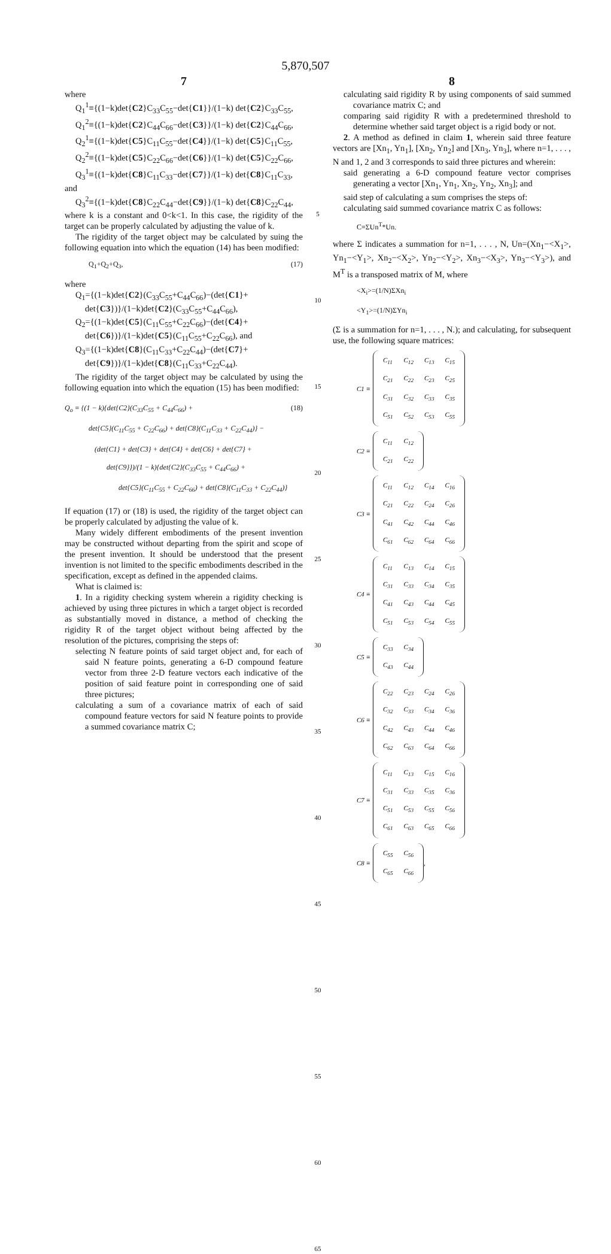5,870,507
7
where
Q<sub>1</sub><sup>1</sup>≡{(1−k)det{C2}C<sub>33</sub>C<sub>55</sub>−det{C1}}/(1−k) det{C2}C<sub>33</sub>C<sub>55</sub>,
Q<sub>1</sub><sup>2</sup>≡{(1−k)det{C2}C<sub>44</sub>C<sub>66</sub>−det{C3}}/(1−k) det{C2}C<sub>44</sub>C<sub>66</sub>,
Q<sub>2</sub><sup>1</sup>≡{(1−k)det{C5}C<sub>11</sub>C<sub>55</sub>−det{C4}}/(1−k) det{C5}C<sub>11</sub>C<sub>55</sub>,
Q<sub>2</sub><sup>2</sup>≡{(1−k)det{C5}C<sub>22</sub>C<sub>66</sub>−det{C6}}/(1−k) det{C5}C<sub>22</sub>C<sub>66</sub>,
Q<sub>3</sub><sup>1</sup>≡{(1−k)det{C8}C<sub>11</sub>C<sub>33</sub>−det{C7}}/(1−k) det{C8}C<sub>11</sub>C<sub>33</sub>,
and
Q<sub>3</sub><sup>2</sup>≡{(1−k)det{C8}C<sub>22</sub>C<sub>44</sub>−det{C9}}/(1−k) det{C8}C<sub>22</sub>C<sub>44</sub>,
where k is a constant and 0<k<1. In this case, the rigidity of the target can be properly calculated by adjusting the value of k.
The rigidity of the target object may be calculated by suing the following equation into which the equation (14) has been modified:
Q<sub>1</sub>+Q<sub>2</sub>+Q<sub>3</sub>, (17)
where
Q<sub>1</sub>={(1−k)det{C2}(C<sub>33</sub>C<sub>55</sub>+C<sub>44</sub>C<sub>66</sub>)−(det{C1}+ det{C3})}/(1−k)det{C2}(C<sub>33</sub>C<sub>55</sub>+C<sub>44</sub>C<sub>66</sub>),
Q<sub>2</sub>={(1−k)det{C5}(C<sub>11</sub>C<sub>55</sub>+C<sub>22</sub>C<sub>66</sub>)−(det{C4}+ det{C6})}/(1−k)det{C5}(C<sub>11</sub>C<sub>55</sub>+C<sub>22</sub>C<sub>66</sub>), and
Q<sub>3</sub>={(1−k)det{C8}(C<sub>11</sub>C<sub>33</sub>+C<sub>22</sub>C<sub>44</sub>)−(det{C7}+ det{C9})}/(1−k)det{C8}(C<sub>11</sub>C<sub>33</sub>+C<sub>22</sub>C<sub>44</sub>).
The rigidity of the target object may be calculated by using the following equation into which the equation (15) has been modified:
Q<sub>o</sub> ≡ {(1 − k){det{C2}(C<sub>33</sub>C<sub>55</sub> + C<sub>44</sub>C<sub>66</sub>) + (18)
det{C5}(C<sub>11</sub>C<sub>55</sub> + C<sub>22</sub>C<sub>66</sub>) + det{C8}(C<sub>11</sub>C<sub>33</sub> + C<sub>22</sub>C<sub>44</sub>)} −
(det{C1} + det{C3} + det{C4} + det{C6} + det{C7} +
det{C9}})/(1 − k){det{C2}(C<sub>33</sub>C<sub>55</sub> + C<sub>44</sub>C<sub>66</sub>) +
det{C5}(C<sub>11</sub>C<sub>55</sub> + C<sub>22</sub>C<sub>66</sub>) + det{C8}(C<sub>11</sub>C<sub>33</sub> + C<sub>22</sub>C<sub>44</sub>)}
If equation (17) or (18) is used, the rigidity of the target object can be properly calculated by adjusting the value of k.
Many widely different embodiments of the present invention may be constructed without departing from the spirit and scope of the present invention. It should be understood that the present invention is not limited to the specific embodiments described in the specification, except as defined in the appended claims.
What is claimed is:
1. In a rigidity checking system wherein a rigidity checking is achieved by using three pictures in which a target object is recorded as substantially moved in distance, a method of checking the rigidity R of the target object without being affected by the resolution of the pictures, comprising the steps of:
selecting N feature points of said target object and, for each of said N feature points, generating a 6-D compound feature vector from three 2-D feature vectors each indicative of the position of said feature point in corresponding one of said three pictures;
calculating a sum of a covariance matrix of each of said compound feature vectors for said N feature points to provide a summed covariance matrix C;
5
10
15
20
25
30
35
40
45
50
55
60
65
8
calculating said rigidity R by using components of said summed covariance matrix C; and
comparing said rigidity R with a predetermined threshold to determine whether said target object is a rigid body or not.
2. A method as defined in claim 1, wherein said three feature vectors are [Xn<sub>1</sub>, Yn<sub>1</sub>], [Xn<sub>2</sub>, Yn<sub>2</sub>] and [Xn<sub>3</sub>, Yn<sub>3</sub>], where n=1, . . . , N and 1, 2 and 3 corresponds to said three pictures and wherein:
said generating a 6-D compound feature vector comprises generating a vector [Xn<sub>1</sub>, Yn<sub>1</sub>, Xn<sub>2</sub>, Yn<sub>2</sub>, Xn<sub>3</sub>]; and
said step of calculating a sum comprises the steps of:
calculating said summed covariance matrix C as follows:
C≡ΣUn<sup>T</sup>*Un.
where Σ indicates a summation for n=1, . . . , N, Un=(Xn<sub>1</sub>−<X<sub>1</sub>>, Yn<sub>1</sub>−<Y<sub>1</sub>>, Xn<sub>2</sub>−<X<sub>2</sub>>, Yn<sub>2</sub>−<Y<sub>2</sub>>, Xn<sub>3</sub>−<X<sub>3</sub>>, Yn<sub>3</sub>−<Y<sub>3</sub>>), and M<sup>T</sup> is a transposed matrix of M, where
<X<sub>i</sub>>=(1/N)ΣXn<sub>i</sub>
<Y<sub>1</sub>>=(1/N)ΣYn<sub>i</sub>
(Σ is a summation for n=1, . . . , N.); and calculating, for subsequent use, the following square matrices:
C1 ≡
| C<sub>11</sub> | C<sub>12</sub> | C<sub>13</sub> | C<sub>15</sub> |
| C<sub>21</sub> | C<sub>22</sub> | C<sub>23</sub> | C<sub>25</sub> |
| C<sub>31</sub> | C<sub>32</sub> | C<sub>33</sub> | C<sub>35</sub> |
| C<sub>51</sub> | C<sub>52</sub> | C<sub>53</sub> | C<sub>55</sub> |
C2 ≡
| C<sub>11</sub> | C<sub>12</sub> |
| C<sub>21</sub> | C<sub>22</sub> |
C3 ≡
| C<sub>11</sub> | C<sub>12</sub> | C<sub>14</sub> | C<sub>16</sub> |
| C<sub>21</sub> | C<sub>22</sub> | C<sub>24</sub> | C<sub>26</sub> |
| C<sub>41</sub> | C<sub>42</sub> | C<sub>44</sub> | C<sub>46</sub> |
| C<sub>61</sub> | C<sub>62</sub> | C<sub>64</sub> | C<sub>66</sub> |
C4 ≡
| C<sub>11</sub> | C<sub>13</sub> | C<sub>14</sub> | C<sub>15</sub> |
| C<sub>31</sub> | C<sub>33</sub> | C<sub>34</sub> | C<sub>35</sub> |
| C<sub>41</sub> | C<sub>43</sub> | C<sub>44</sub> | C<sub>45</sub> |
| C<sub>51</sub> | C<sub>53</sub> | C<sub>54</sub> | C<sub>55</sub> |
C5 ≡
| C<sub>33</sub> | C<sub>34</sub> |
| C<sub>43</sub> | C<sub>44</sub> |
C6 ≡
| C<sub>22</sub> | C<sub>23</sub> | C<sub>24</sub> | C<sub>26</sub> |
| C<sub>32</sub> | C<sub>33</sub> | C<sub>34</sub> | C<sub>36</sub> |
| C<sub>42</sub> | C<sub>43</sub> | C<sub>44</sub> | C<sub>46</sub> |
| C<sub>62</sub> | C<sub>63</sub> | C<sub>64</sub> | C<sub>66</sub> |
C7 ≡
| C<sub>11</sub> | C<sub>13</sub> | C<sub>15</sub> | C<sub>16</sub> |
| C<sub>31</sub> | C<sub>33</sub> | C<sub>35</sub> | C<sub>36</sub> |
| C<sub>51</sub> | C<sub>53</sub> | C<sub>55</sub> | C<sub>56</sub> |
| C<sub>61</sub> | C<sub>63</sub> | C<sub>65</sub> | C<sub>66</sub> |
C8 ≡
| C<sub>55</sub> | C<sub>56</sub> |
| C<sub>65</sub> | C<sub>66</sub> |
,